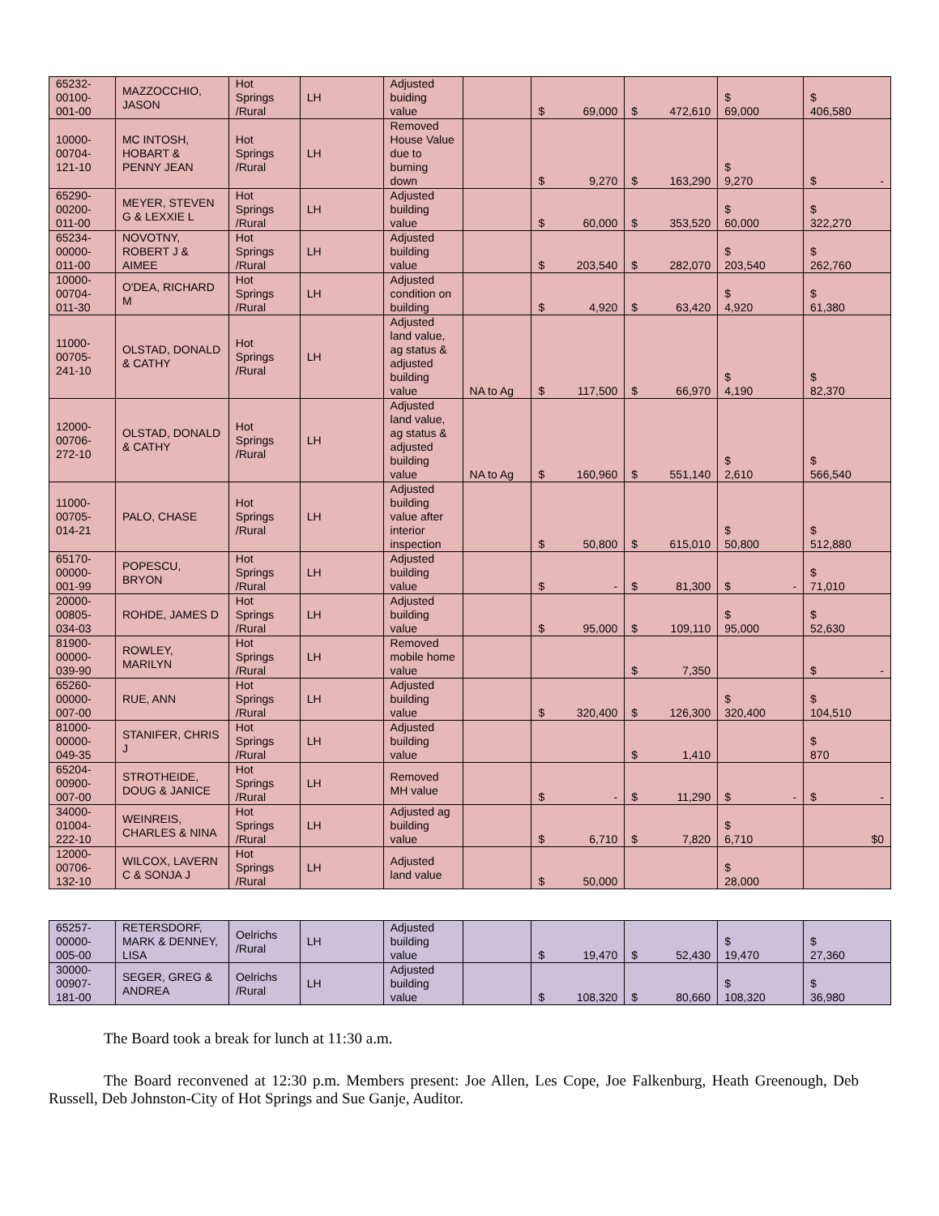| 65232- 00100- 001-00 | MAZZOCCHIO, JASON | Hot Springs /Rural | LH | Adjusted buiding value | | $ 69,000 | $ 472,610 | $ 69,000 | $ 406,580 |
| 10000- 00704- 121-10 | MC INTOSH, HOBART & PENNY JEAN | Hot Springs /Rural | LH | Removed House Value due to burning down | | $ 9,270 | $ 163,290 | $ 9,270 | $ - |
| 65290- 00200- 011-00 | MEYER, STEVEN G & LEXXIE L | Hot Springs /Rural | LH | Adjusted building value | | $ 60,000 | $ 353,520 | $ 60,000 | $ 322,270 |
| 65234- 00000- 011-00 | NOVOTNY, ROBERT J & AIMEE | Hot Springs /Rural | LH | Adjusted building value | | $ 203,540 | $ 282,070 | $ 203,540 | $ 262,760 |
| 10000- 00704- 011-30 | O'DEA, RICHARD M | Hot Springs /Rural | LH | Adjusted condition on building | | $ 4,920 | $ 63,420 | $ 4,920 | $ 61,380 |
| 11000- 00705- 241-10 | OLSTAD, DONALD & CATHY | Hot Springs /Rural | LH | Adjusted land value, ag status & adjusted building value | NA to Ag | $ 117,500 | $ 66,970 | $ 4,190 | $ 82,370 |
| 12000- 00706- 272-10 | OLSTAD, DONALD & CATHY | Hot Springs /Rural | LH | Adjusted land value, ag status & adjusted building value | NA to Ag | $ 160,960 | $ 551,140 | $ 2,610 | $ 566,540 |
| 11000- 00705- 014-21 | PALO, CHASE | Hot Springs /Rural | LH | Adjusted building value after interior inspection | | $ 50,800 | $ 615,010 | $ 50,800 | $ 512,880 |
| 65170- 00000- 001-99 | POPESCU, BRYON | Hot Springs /Rural | LH | Adjusted building value | | $ - | $ 81,300 | $ - | $ 71,010 |
| 20000- 00805- 034-03 | ROHDE, JAMES D | Hot Springs /Rural | LH | Adjusted building value | | $ 95,000 | $ 109,110 | $ 95,000 | $ 52,630 |
| 81900- 00000- 039-90 | ROWLEY, MARILYN | Hot Springs /Rural | LH | Removed mobile home value | | | $ 7,350 | | $ - |
| 65260- 00000- 007-00 | RUE, ANN | Hot Springs /Rural | LH | Adjusted building value | | $ 320,400 | $ 126,300 | $ 320,400 | $ 104,510 |
| 81000- 00000- 049-35 | STANIFER, CHRIS J | Hot Springs /Rural | LH | Adjusted building value | | | $ 1,410 | | $ 870 |
| 65204- 00900- 007-00 | STROTHEIDE, DOUG & JANICE | Hot Springs /Rural | LH | Removed MH value | | $ - | $ 11,290 | $ - | $ - |
| 34000- 01004- 222-10 | WEINREIS, CHARLES & NINA | Hot Springs /Rural | LH | Adjusted ag building value | | $ 6,710 | $ 7,820 | $ 6,710 | $0 |
| 12000- 00706- 132-10 | WILCOX, LAVERN C & SONJA J | Hot Springs /Rural | LH | Adjusted land value | | $ 50,000 | | $ 28,000 | |
| 65257- 00000- 005-00 | RETERSDORF, MARK & DENNEY, LISA | Oelrichs /Rural | LH | Adjusted building value | | $ 19,470 | $ 52,430 | $ 19,470 | $ 27,360 |
| 30000- 00907- 181-00 | SEGER, GREG & ANDREA | Oelrichs /Rural | LH | Adjusted building value | | $ 108,320 | $ 80,660 | $ 108,320 | $ 36,980 |
The Board took a break for lunch at 11:30 a.m.
The Board reconvened at 12:30 p.m. Members present: Joe Allen, Les Cope, Joe Falkenburg, Heath Greenough, Deb Russell, Deb Johnston-City of Hot Springs and Sue Ganje, Auditor.